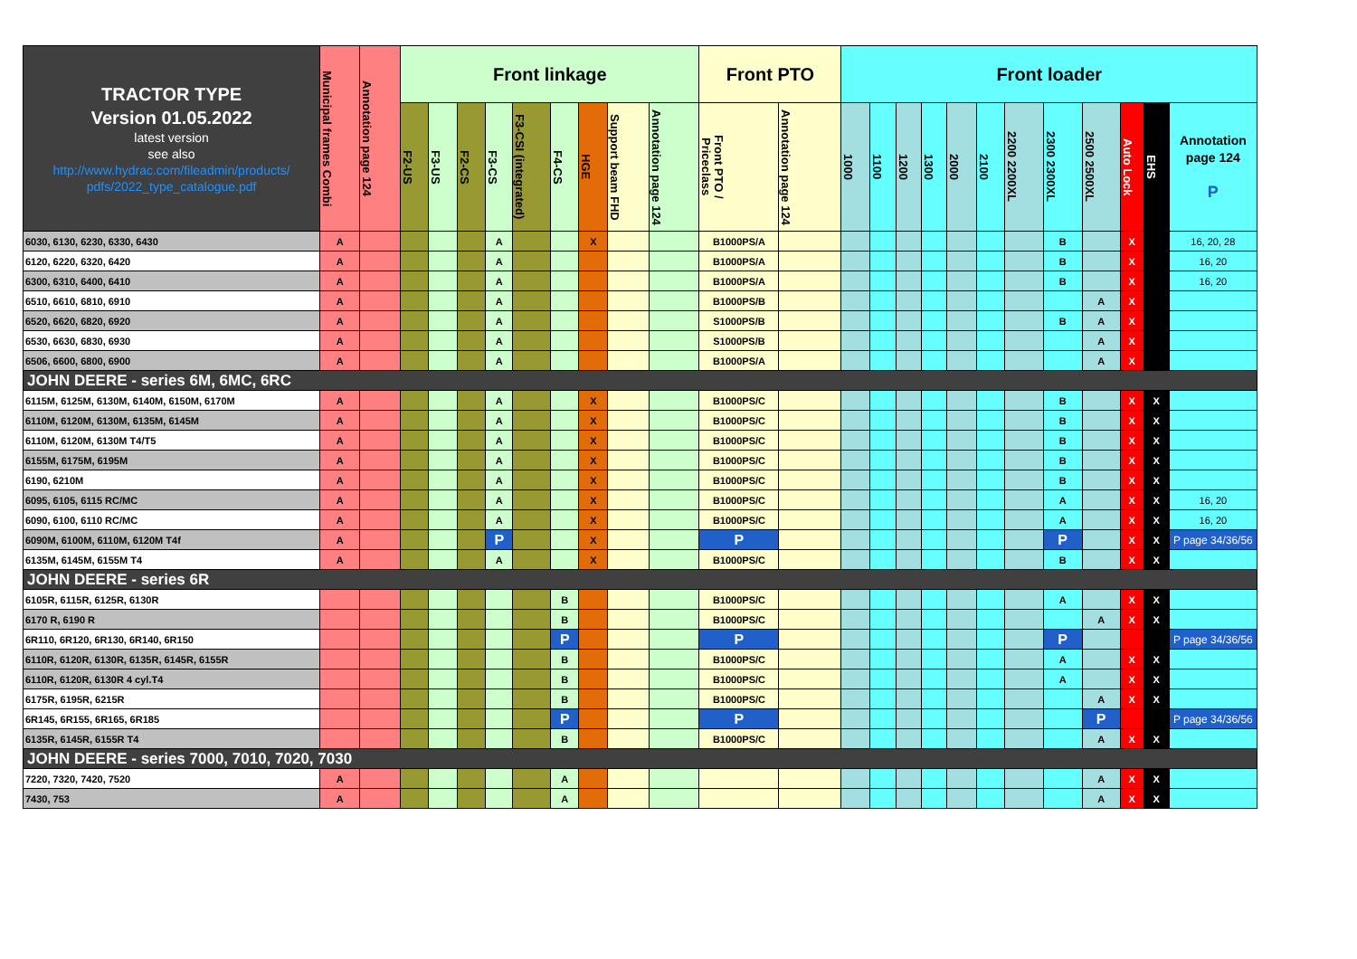| TRACTOR TYPE Version 01.05.2022 latest version see also http://www.hydrac.com/fileadmin/products/ pdfs/2022_type_catalogue.pdf | Municipal frames Combi | Annotation page 124 | Front linkage | | | | | | | | | Front PTO | | Front loader | | | | | | | | | | | |
| --- | --- | --- | --- | --- | --- | --- | --- | --- | --- | --- | --- | --- | --- | --- | --- | --- | --- | --- | --- | --- | --- | --- | --- | --- | --- |
| | | | F2-US | F3-US | F2-CS | F3-CS | F3-CSI (integrated) | F4-CS | HGE | Support beam FHD | Annotation page 124 | Front PTO / Priceclass | Annotation page 124 | 1000 | 1100 | 1200 | 1300 | 2000 | 2100 | 2200 2200XL | 2300 2300XL | 2500 2500XL | Auto Lock | EHS | Annotation page 124 P |
| 6030, 6130, 6230, 6330, 6430 | A | | | | | A | | | X | | | B1000PS/A | | | | | | | | | B | | X | | 16, 20, 28 |
| 6120, 6220, 6320, 6420 | A | | | | | A | | | | | | B1000PS/A | | | | | | | | | B | | X | | 16, 20 |
| 6300, 6310, 6400, 6410 | A | | | | | A | | | | | | B1000PS/A | | | | | | | | | B | | X | | 16, 20 |
| 6510, 6610, 6810, 6910 | A | | | | | A | | | | | | B1000PS/B | | | | | | | | | | A | X | | |
| 6520, 6620, 6820, 6920 | A | | | | | A | | | | | | S1000PS/B | | | | | | | | | B | A | X | | |
| 6530, 6630, 6830, 6930 | A | | | | | A | | | | | | S1000PS/B | | | | | | | | | | A | X | | |
| 6506, 6600, 6800, 6900 | A | | | | | A | | | | | | B1000PS/A | | | | | | | | | | A | X | | |
| JOHN DEERE - series 6M, 6MC, 6RC | | | | | | | | | | | | | | | | | | | | | | | | | |
| 6115M, 6125M, 6130M, 6140M, 6150M, 6170M | A | | | | | A | | | X | | | B1000PS/C | | | | | | | | | B | | X | X | |
| 6110M, 6120M, 6130M, 6135M, 6145M | A | | | | | A | | | X | | | B1000PS/C | | | | | | | | | B | | X | X | |
| 6110M, 6120M, 6130M T4/T5 | A | | | | | A | | | X | | | B1000PS/C | | | | | | | | | B | | X | X | |
| 6155M, 6175M, 6195M | A | | | | | A | | | X | | | B1000PS/C | | | | | | | | | B | | X | X | |
| 6190, 6210M | A | | | | | A | | | X | | | B1000PS/C | | | | | | | | | B | | X | X | |
| 6095, 6105, 6115 RC/MC | A | | | | | A | | | X | | | B1000PS/C | | | | | | | | | A | | X | X | 16, 20 |
| 6090, 6100, 6110 RC/MC | A | | | | | A | | | X | | | B1000PS/C | | | | | | | | | A | | X | X | 16, 20 |
| 6090M, 6100M, 6110M, 6120M T4f | A | | | | | P | | | X | | | P | | | | | | | | | P | | X | X | P page 34/36/56 |
| 6135M, 6145M, 6155M T4 | A | | | | | A | | | X | | | B1000PS/C | | | | | | | | | B | | X | X | |
| JOHN DEERE - series 6R | | | | | | | | | | | | | | | | | | | | | | | | | |
| 6105R, 6115R, 6125R, 6130R | | | | | | | | B | | | | B1000PS/C | | | | | | | | | A | | X | X | |
| 6170 R, 6190 R | | | | | | | | B | | | | B1000PS/C | | | | | | | | | | A | X | X | |
| 6R110, 6R120, 6R130, 6R140, 6R150 | | | | | | | | P | | | | P | | | | | | | | | P | | | | P page 34/36/56 |
| 6110R, 6120R, 6130R, 6135R, 6145R, 6155R | | | | | | | | B | | | | B1000PS/C | | | | | | | | | A | | X | X | |
| 6110R, 6120R, 6130R 4 cyl.T4 | | | | | | | | B | | | | B1000PS/C | | | | | | | | | A | | X | X | |
| 6175R, 6195R, 6215R | | | | | | | | B | | | | B1000PS/C | | | | | | | | | | A | X | X | |
| 6R145, 6R155, 6R165, 6R185 | | | | | | | | P | | | | P | | | | | | | | | | P | | | P page 34/36/56 |
| 6135R, 6145R, 6155R T4 | | | | | | | | B | | | | B1000PS/C | | | | | | | | | | A | X | X | |
| JOHN DEERE - series 7000, 7010, 7020, 7030 | | | | | | | | | | | | | | | | | | | | | | | | | |
| 7220, 7320, 7420, 7520 | A | | | | | | | A | | | | | | | | | | | | | | A | X | X | |
| 7430, 753 | A | | | | | | | A | | | | | | | | | | | | | | A | X | X | |